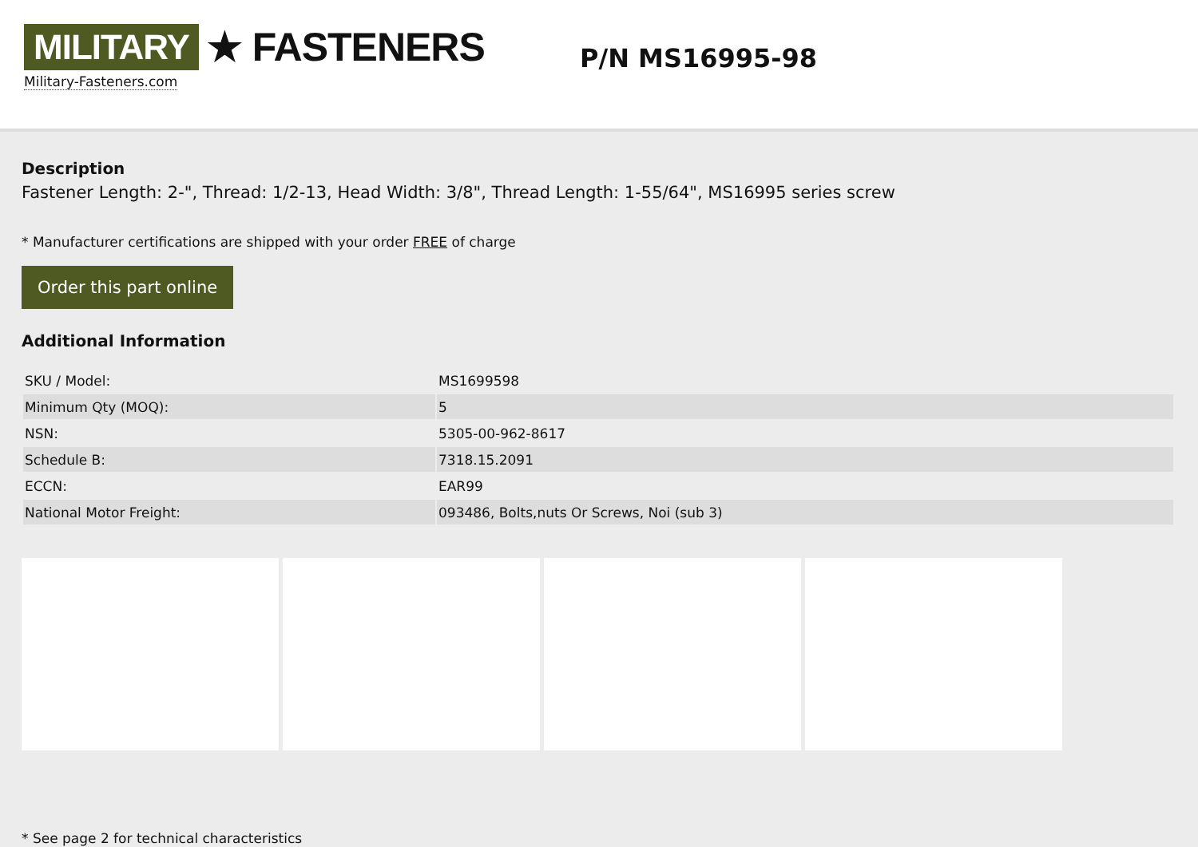MILITARY ★ FASTENERS
Military-Fasteners.com
P/N MS16995-98
Description
Fastener Length: 2-", Thread: 1/2-13, Head Width: 3/8", Thread Length: 1-55/64", MS16995 series screw
* Manufacturer certifications are shipped with your order FREE of charge
Order this part online
Additional Information
| SKU / Model: | MS1699598 |
| Minimum Qty (MOQ): | 5 |
| NSN: | 5305-00-962-8617 |
| Schedule B: | 7318.15.2091 |
| ECCN: | EAR99 |
| National Motor Freight: | 093486, Bolts,nuts Or Screws, Noi (sub 3) |
* See page 2 for technical characteristics